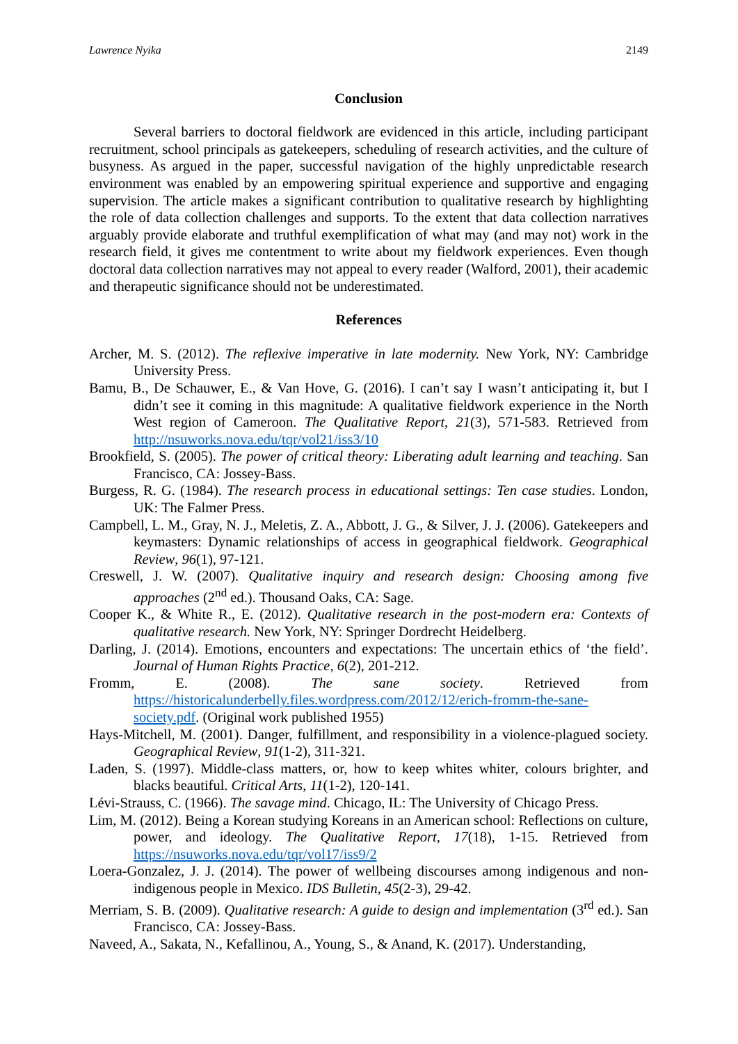Lawrence Nyika 2149
Conclusion
Several barriers to doctoral fieldwork are evidenced in this article, including participant recruitment, school principals as gatekeepers, scheduling of research activities, and the culture of busyness. As argued in the paper, successful navigation of the highly unpredictable research environment was enabled by an empowering spiritual experience and supportive and engaging supervision. The article makes a significant contribution to qualitative research by highlighting the role of data collection challenges and supports. To the extent that data collection narratives arguably provide elaborate and truthful exemplification of what may (and may not) work in the research field, it gives me contentment to write about my fieldwork experiences. Even though doctoral data collection narratives may not appeal to every reader (Walford, 2001), their academic and therapeutic significance should not be underestimated.
References
Archer, M. S. (2012). The reflexive imperative in late modernity. New York, NY: Cambridge University Press.
Bamu, B., De Schauwer, E., & Van Hove, G. (2016). I can’t say I wasn’t anticipating it, but I didn’t see it coming in this magnitude: A qualitative fieldwork experience in the North West region of Cameroon. The Qualitative Report, 21(3), 571-583. Retrieved from http://nsuworks.nova.edu/tqr/vol21/iss3/10
Brookfield, S. (2005). The power of critical theory: Liberating adult learning and teaching. San Francisco, CA: Jossey-Bass.
Burgess, R. G. (1984). The research process in educational settings: Ten case studies. London, UK: The Falmer Press.
Campbell, L. M., Gray, N. J., Meletis, Z. A., Abbott, J. G., & Silver, J. J. (2006). Gatekeepers and keymasters: Dynamic relationships of access in geographical fieldwork. Geographical Review, 96(1), 97-121.
Creswell, J. W. (2007). Qualitative inquiry and research design: Choosing among five approaches (2<sup>nd</sup> ed.). Thousand Oaks, CA: Sage.
Cooper K., & White R., E. (2012). Qualitative research in the post-modern era: Contexts of qualitative research. New York, NY: Springer Dordrecht Heidelberg.
Darling, J. (2014). Emotions, encounters and expectations: The uncertain ethics of ‘the field’. Journal of Human Rights Practice, 6(2), 201-212.
Fromm, E. (2008). The sane society. Retrieved from https://historicalunderbelly.files.wordpress.com/2012/12/erich-fromm-the-sane-society.pdf. (Original work published 1955)
Hays-Mitchell, M. (2001). Danger, fulfillment, and responsibility in a violence-plagued society. Geographical Review, 91(1-2), 311-321.
Laden, S. (1997). Middle-class matters, or, how to keep whites whiter, colours brighter, and blacks beautiful. Critical Arts, 11(1-2), 120-141.
Lévi-Strauss, C. (1966). The savage mind. Chicago, IL: The University of Chicago Press.
Lim, M. (2012). Being a Korean studying Koreans in an American school: Reflections on culture, power, and ideology. The Qualitative Report, 17(18), 1-15. Retrieved from https://nsuworks.nova.edu/tqr/vol17/iss9/2
Loera-Gonzalez, J. J. (2014). The power of wellbeing discourses among indigenous and non-indigenous people in Mexico. IDS Bulletin, 45(2-3), 29-42.
Merriam, S. B. (2009). Qualitative research: A guide to design and implementation (3<sup>rd</sup> ed.). San Francisco, CA: Jossey-Bass.
Naveed, A., Sakata, N., Kefallinou, A., Young, S., & Anand, K. (2017). Understanding,